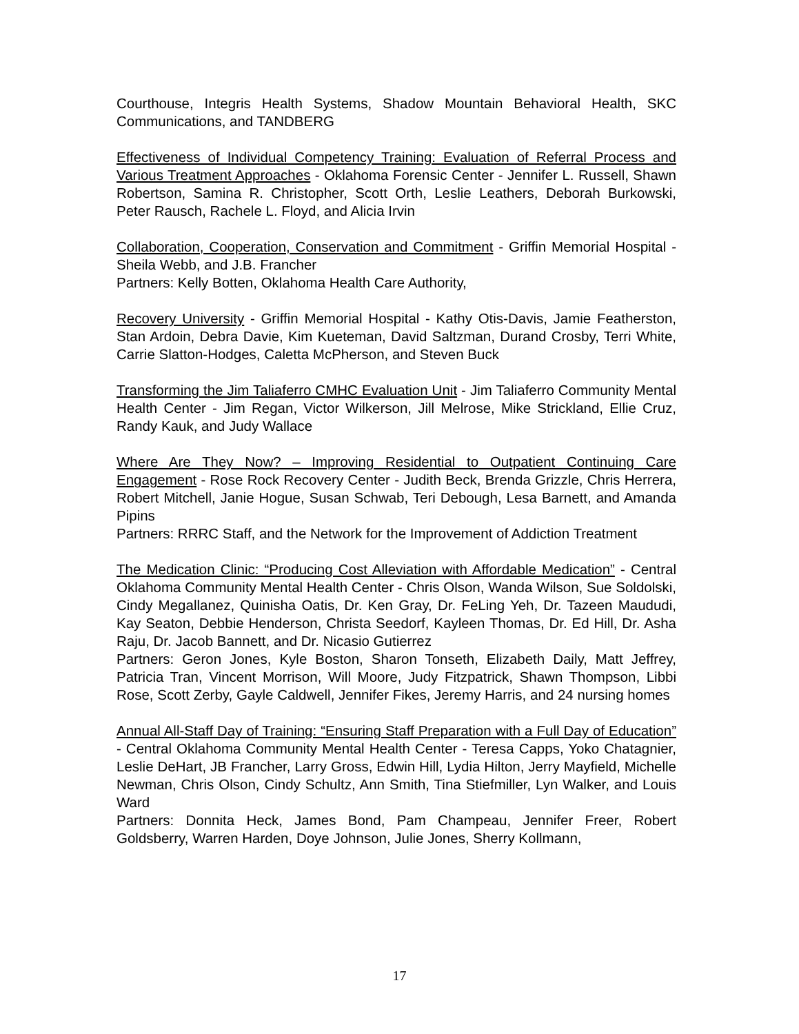Courthouse, Integris Health Systems, Shadow Mountain Behavioral Health, SKC Communications, and TANDBERG
Effectiveness of Individual Competency Training: Evaluation of Referral Process and Various Treatment Approaches - Oklahoma Forensic Center - Jennifer L. Russell, Shawn Robertson, Samina R. Christopher, Scott Orth, Leslie Leathers, Deborah Burkowski, Peter Rausch, Rachele L. Floyd, and Alicia Irvin
Collaboration, Cooperation, Conservation and Commitment - Griffin Memorial Hospital - Sheila Webb, and J.B. Francher
Partners: Kelly Botten, Oklahoma Health Care Authority,
Recovery University - Griffin Memorial Hospital - Kathy Otis-Davis, Jamie Featherston, Stan Ardoin, Debra Davie, Kim Kueteman, David Saltzman, Durand Crosby, Terri White, Carrie Slatton-Hodges, Caletta McPherson, and Steven Buck
Transforming the Jim Taliaferro CMHC Evaluation Unit - Jim Taliaferro Community Mental Health Center - Jim Regan, Victor Wilkerson, Jill Melrose, Mike Strickland, Ellie Cruz, Randy Kauk, and Judy Wallace
Where Are They Now? – Improving Residential to Outpatient Continuing Care Engagement - Rose Rock Recovery Center - Judith Beck, Brenda Grizzle, Chris Herrera, Robert Mitchell, Janie Hogue, Susan Schwab, Teri Debough, Lesa Barnett, and Amanda Pipins
Partners: RRRC Staff, and the Network for the Improvement of Addiction Treatment
The Medication Clinic: “Producing Cost Alleviation with Affordable Medication” - Central Oklahoma Community Mental Health Center - Chris Olson, Wanda Wilson, Sue Soldolski, Cindy Megallanez, Quinisha Oatis, Dr. Ken Gray, Dr. FeLing Yeh, Dr. Tazeen Maududi, Kay Seaton, Debbie Henderson, Christa Seedorf, Kayleen Thomas, Dr. Ed Hill, Dr. Asha Raju, Dr. Jacob Bannett, and Dr. Nicasio Gutierrez
Partners: Geron Jones, Kyle Boston, Sharon Tonseth, Elizabeth Daily, Matt Jeffrey, Patricia Tran, Vincent Morrison, Will Moore, Judy Fitzpatrick, Shawn Thompson, Libbi Rose, Scott Zerby, Gayle Caldwell, Jennifer Fikes, Jeremy Harris, and 24 nursing homes
Annual All-Staff Day of Training: “Ensuring Staff Preparation with a Full Day of Education” - Central Oklahoma Community Mental Health Center - Teresa Capps, Yoko Chatagnier, Leslie DeHart, JB Francher, Larry Gross, Edwin Hill, Lydia Hilton, Jerry Mayfield, Michelle Newman, Chris Olson, Cindy Schultz, Ann Smith, Tina Stiefmiller, Lyn Walker, and Louis Ward
Partners: Donnita Heck, James Bond, Pam Champeau, Jennifer Freer, Robert Goldsberry, Warren Harden, Doye Johnson, Julie Jones, Sherry Kollmann,
17